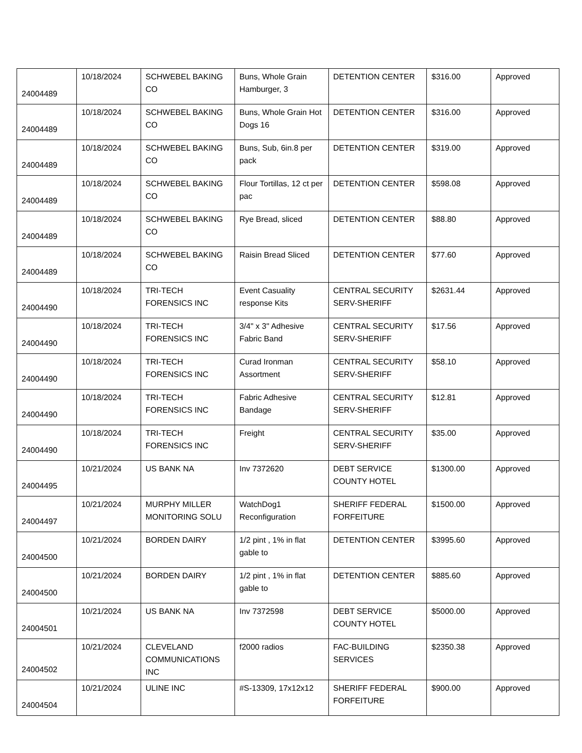| 24004489 | 10/18/2024 | SCHWEBEL BAKING CO | Buns, Whole Grain Hamburger, 3 | DETENTION CENTER | $316.00 | Approved |
| 24004489 | 10/18/2024 | SCHWEBEL BAKING CO | Buns, Whole Grain Hot Dogs 16 | DETENTION CENTER | $316.00 | Approved |
| 24004489 | 10/18/2024 | SCHWEBEL BAKING CO | Buns, Sub, 6in.8 per pack | DETENTION CENTER | $319.00 | Approved |
| 24004489 | 10/18/2024 | SCHWEBEL BAKING CO | Flour Tortillas, 12 ct per pac | DETENTION CENTER | $598.08 | Approved |
| 24004489 | 10/18/2024 | SCHWEBEL BAKING CO | Rye Bread, sliced | DETENTION CENTER | $88.80 | Approved |
| 24004489 | 10/18/2024 | SCHWEBEL BAKING CO | Raisin Bread Sliced | DETENTION CENTER | $77.60 | Approved |
| 24004490 | 10/18/2024 | TRI-TECH FORENSICS INC | Event Casuality response Kits | CENTRAL SECURITY SERV-SHERIFF | $2631.44 | Approved |
| 24004490 | 10/18/2024 | TRI-TECH FORENSICS INC | 3/4" x 3" Adhesive Fabric Band | CENTRAL SECURITY SERV-SHERIFF | $17.56 | Approved |
| 24004490 | 10/18/2024 | TRI-TECH FORENSICS INC | Curad Ironman Assortment | CENTRAL SECURITY SERV-SHERIFF | $58.10 | Approved |
| 24004490 | 10/18/2024 | TRI-TECH FORENSICS INC | Fabric Adhesive Bandage | CENTRAL SECURITY SERV-SHERIFF | $12.81 | Approved |
| 24004490 | 10/18/2024 | TRI-TECH FORENSICS INC | Freight | CENTRAL SECURITY SERV-SHERIFF | $35.00 | Approved |
| 24004495 | 10/21/2024 | US BANK NA | Inv 7372620 | DEBT SERVICE COUNTY HOTEL | $1300.00 | Approved |
| 24004497 | 10/21/2024 | MURPHY MILLER MONITORING SOLU | WatchDog1 Reconfiguration | SHERIFF FEDERAL FORFEITURE | $1500.00 | Approved |
| 24004500 | 10/21/2024 | BORDEN DAIRY | 1/2 pint , 1% in flat gable to | DETENTION CENTER | $3995.60 | Approved |
| 24004500 | 10/21/2024 | BORDEN DAIRY | 1/2 pint , 1% in flat gable to | DETENTION CENTER | $885.60 | Approved |
| 24004501 | 10/21/2024 | US BANK NA | Inv 7372598 | DEBT SERVICE COUNTY HOTEL | $5000.00 | Approved |
| 24004502 | 10/21/2024 | CLEVELAND COMMUNICATIONS INC | f2000 radios | FAC-BUILDING SERVICES | $2350.38 | Approved |
| 24004504 | 10/21/2024 | ULINE INC | #S-13309, 17x12x12 | SHERIFF FEDERAL FORFEITURE | $900.00 | Approved |